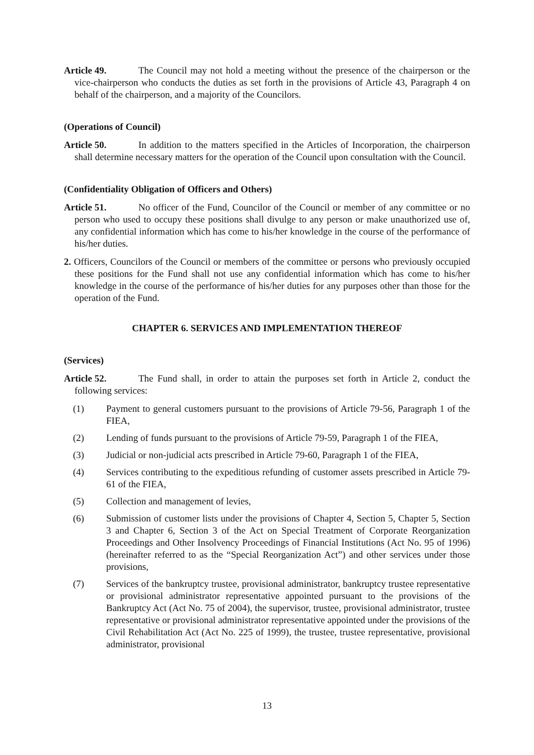Article 49. The Council may not hold a meeting without the presence of the chairperson or the vice-chairperson who conducts the duties as set forth in the provisions of Article 43, Paragraph 4 on behalf of the chairperson, and a majority of the Councilors.
(Operations of Council)
Article 50. In addition to the matters specified in the Articles of Incorporation, the chairperson shall determine necessary matters for the operation of the Council upon consultation with the Council.
(Confidentiality Obligation of Officers and Others)
Article 51. No officer of the Fund, Councilor of the Council or member of any committee or no person who used to occupy these positions shall divulge to any person or make unauthorized use of, any confidential information which has come to his/her knowledge in the course of the performance of his/her duties.
2. Officers, Councilors of the Council or members of the committee or persons who previously occupied these positions for the Fund shall not use any confidential information which has come to his/her knowledge in the course of the performance of his/her duties for any purposes other than those for the operation of the Fund.
CHAPTER 6. SERVICES AND IMPLEMENTATION THEREOF
(Services)
Article 52. The Fund shall, in order to attain the purposes set forth in Article 2, conduct the following services:
(1) Payment to general customers pursuant to the provisions of Article 79-56, Paragraph 1 of the FIEA,
(2) Lending of funds pursuant to the provisions of Article 79-59, Paragraph 1 of the FIEA,
(3) Judicial or non-judicial acts prescribed in Article 79-60, Paragraph 1 of the FIEA,
(4) Services contributing to the expeditious refunding of customer assets prescribed in Article 79-61 of the FIEA,
(5) Collection and management of levies,
(6) Submission of customer lists under the provisions of Chapter 4, Section 5, Chapter 5, Section 3 and Chapter 6, Section 3 of the Act on Special Treatment of Corporate Reorganization Proceedings and Other Insolvency Proceedings of Financial Institutions (Act No. 95 of 1996) (hereinafter referred to as the “Special Reorganization Act”) and other services under those provisions,
(7) Services of the bankruptcy trustee, provisional administrator, bankruptcy trustee representative or provisional administrator representative appointed pursuant to the provisions of the Bankruptcy Act (Act No. 75 of 2004), the supervisor, trustee, provisional administrator, trustee representative or provisional administrator representative appointed under the provisions of the Civil Rehabilitation Act (Act No. 225 of 1999), the trustee, trustee representative, provisional administrator, provisional
13